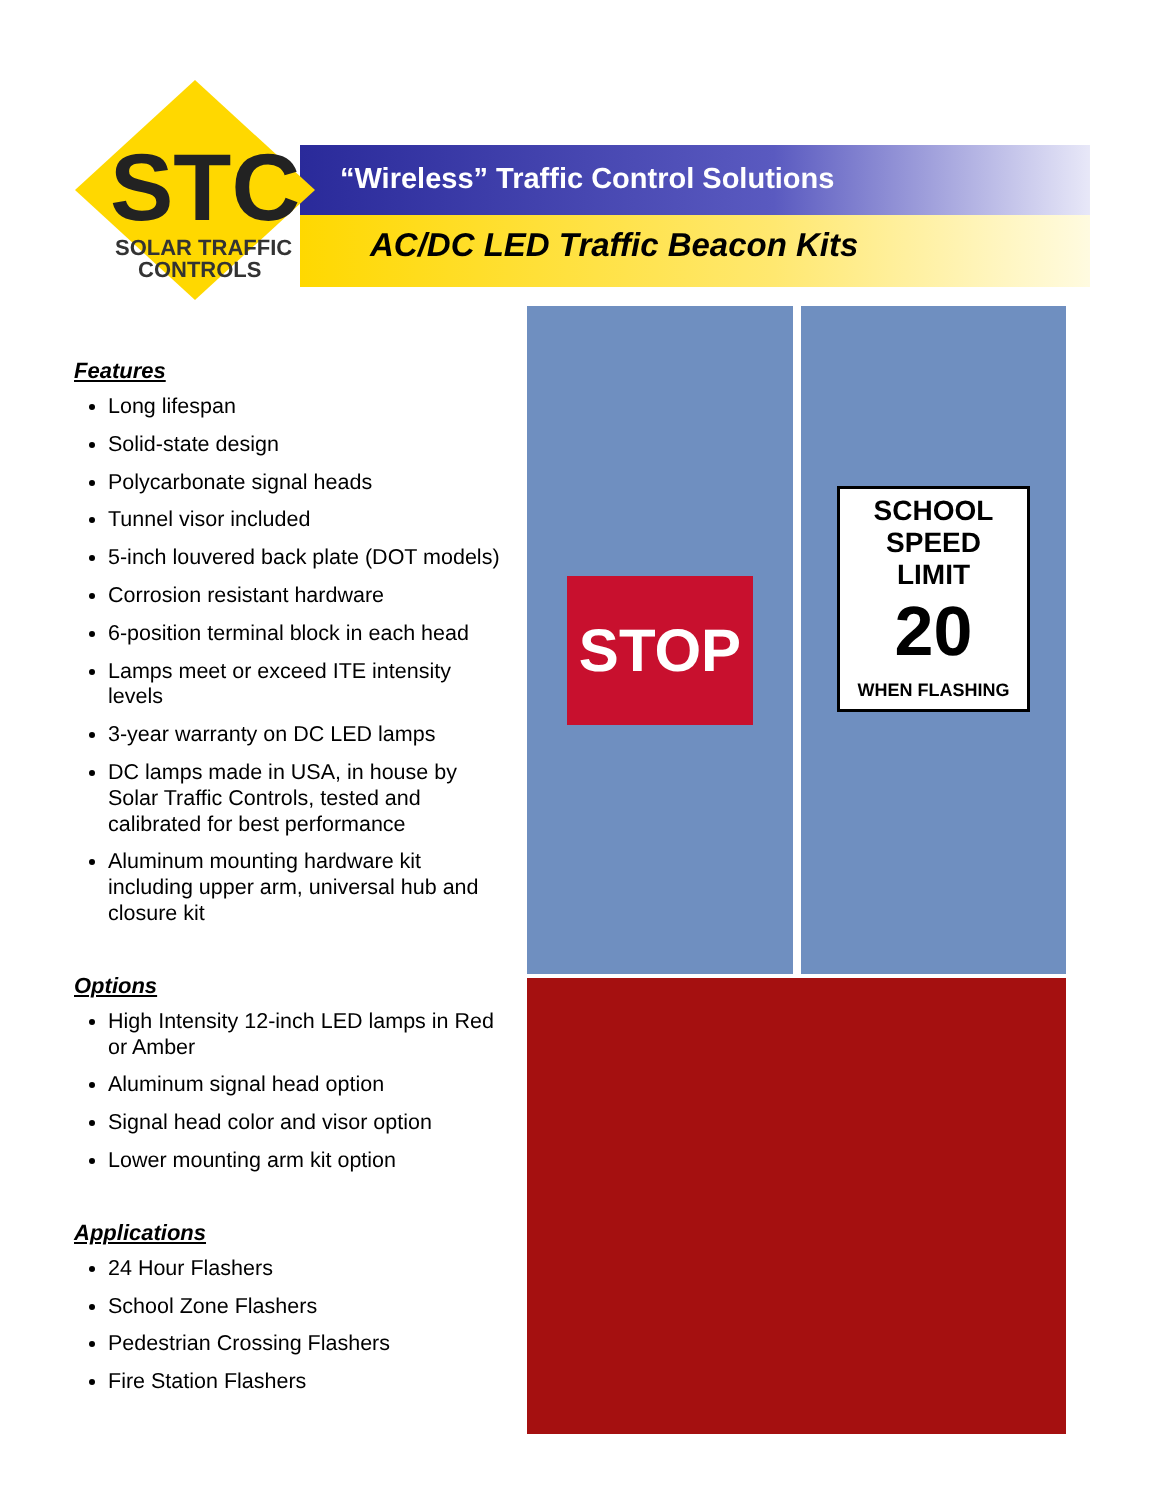STC
SOLAR TRAFFIC
CONTROLS
“Wireless” Traffic Control Solutions
AC/DC LED Traffic Beacon Kits
Features
Long lifespan
Solid-state design
Polycarbonate signal heads
Tunnel visor included
5-inch louvered back plate (DOT models)
Corrosion resistant hardware
6-position terminal block in each head
Lamps meet or exceed ITE intensity levels
3-year warranty on DC LED lamps
DC lamps made in USA, in house by Solar Traffic Controls, tested and calibrated for best performance
Aluminum mounting hardware kit including upper arm, universal hub and closure kit
Options
High Intensity 12-inch LED lamps in Red or Amber
Aluminum signal head option
Signal head color and visor option
Lower mounting arm kit option
Applications
24 Hour Flashers
School Zone Flashers
Pedestrian Crossing Flashers
Fire Station Flashers
STOP
SCHOOL
SPEED LIMIT
20
WHEN FLASHING